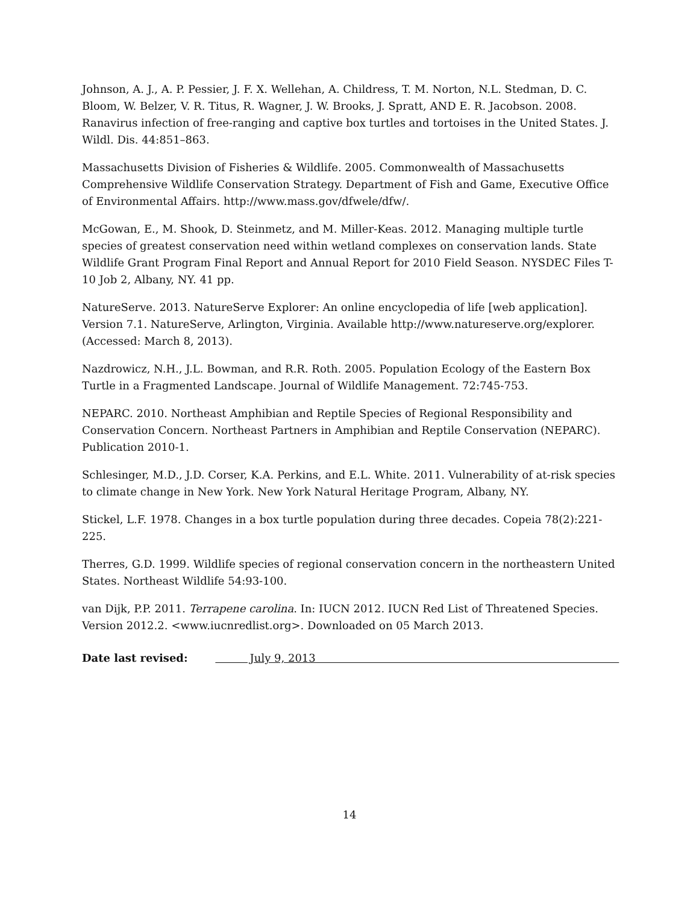Johnson, A. J., A. P. Pessier, J. F. X. Wellehan, A. Childress, T. M. Norton, N.L. Stedman, D. C. Bloom, W. Belzer, V. R. Titus, R. Wagner, J. W. Brooks, J. Spratt, AND E. R. Jacobson. 2008. Ranavirus infection of free-ranging and captive box turtles and tortoises in the United States. J. Wildl. Dis. 44:851–863.
Massachusetts Division of Fisheries & Wildlife. 2005. Commonwealth of Massachusetts Comprehensive Wildlife Conservation Strategy. Department of Fish and Game, Executive Office of Environmental Affairs. http://www.mass.gov/dfwele/dfw/.
McGowan, E., M. Shook, D. Steinmetz, and M. Miller-Keas. 2012. Managing multiple turtle species of greatest conservation need within wetland complexes on conservation lands. State Wildlife Grant Program Final Report and Annual Report for 2010 Field Season. NYSDEC Files T-10 Job 2, Albany, NY. 41 pp.
NatureServe. 2013. NatureServe Explorer: An online encyclopedia of life [web application]. Version 7.1. NatureServe, Arlington, Virginia. Available http://www.natureserve.org/explorer. (Accessed: March 8, 2013).
Nazdrowicz, N.H., J.L. Bowman, and R.R. Roth. 2005. Population Ecology of the Eastern Box Turtle in a Fragmented Landscape. Journal of Wildlife Management. 72:745-753.
NEPARC. 2010. Northeast Amphibian and Reptile Species of Regional Responsibility and Conservation Concern. Northeast Partners in Amphibian and Reptile Conservation (NEPARC). Publication 2010-1.
Schlesinger, M.D., J.D. Corser, K.A. Perkins, and E.L. White. 2011. Vulnerability of at-risk species to climate change in New York. New York Natural Heritage Program, Albany, NY.
Stickel, L.F. 1978. Changes in a box turtle population during three decades. Copeia 78(2):221-225.
Therres, G.D. 1999. Wildlife species of regional conservation concern in the northeastern United States. Northeast Wildlife 54:93-100.
van Dijk, P.P. 2011. Terrapene carolina. In: IUCN 2012. IUCN Red List of Threatened Species. Version 2012.2. <www.iucnredlist.org>. Downloaded on 05 March 2013.
Date last revised: July 9, 2013
14